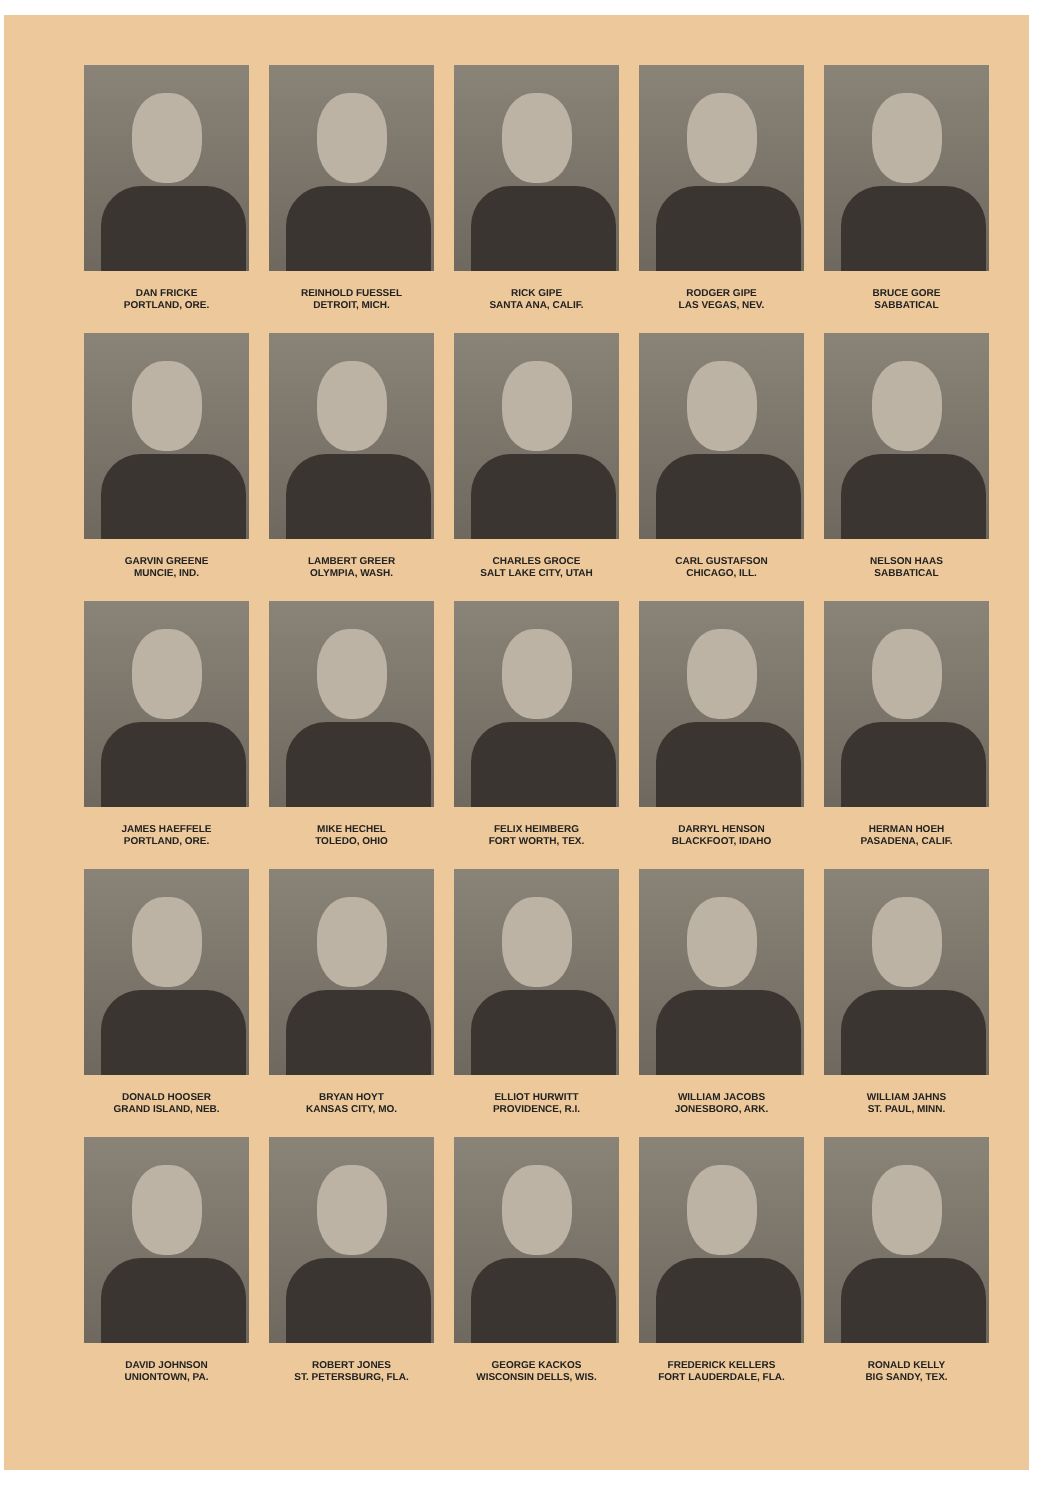DAN FRICKE
PORTLAND, ORE.
REINHOLD FUESSEL
DETROIT, MICH.
RICK GIPE
SANTA ANA, CALIF.
RODGER GIPE
LAS VEGAS, NEV.
BRUCE GORE
SABBATICAL
GARVIN GREENE
MUNCIE, IND.
LAMBERT GREER
OLYMPIA, WASH.
CHARLES GROCE
SALT LAKE CITY, UTAH
CARL GUSTAFSON
CHICAGO, ILL.
NELSON HAAS
SABBATICAL
JAMES HAEFFELE
PORTLAND, ORE.
MIKE HECHEL
TOLEDO, OHIO
FELIX HEIMBERG
FORT WORTH, TEX.
DARRYL HENSON
BLACKFOOT, IDAHO
HERMAN HOEH
PASADENA, CALIF.
DONALD HOOSER
GRAND ISLAND, NEB.
BRYAN HOYT
KANSAS CITY, MO.
ELLIOT HURWITT
PROVIDENCE, R.I.
WILLIAM JACOBS
JONESBORO, ARK.
WILLIAM JAHNS
ST. PAUL, MINN.
DAVID JOHNSON
UNIONTOWN, PA.
ROBERT JONES
ST. PETERSBURG, FLA.
GEORGE KACKOS
WISCONSIN DELLS, WIS.
FREDERICK KELLERS
FORT LAUDERDALE, FLA.
RONALD KELLY
BIG SANDY, TEX.